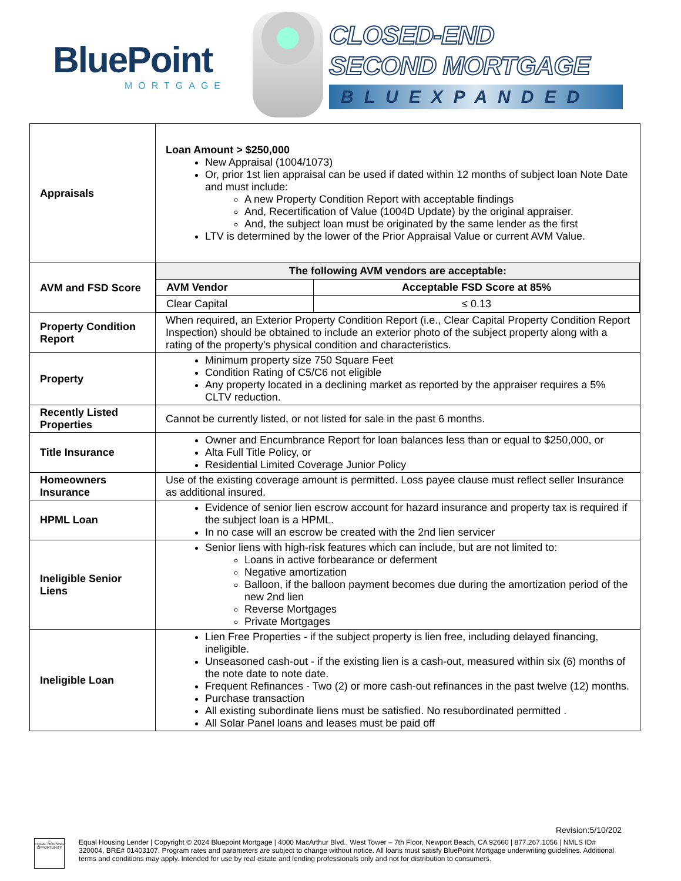BluePoint
MORTGAGE
CLOSED-END
SECOND MORTGAGE
BLUEXPANDED
| Appraisals | Loan Amount > $250,000 New Appraisal (1004/1073) Or, prior 1st lien appraisal can be used if dated within 12 months of subject loan Note Date and must include: A new Property Condition Report with acceptable findings And, Recertification of Value (1004D Update) by the original appraiser. And, the subject loan must be originated by the same lender as the first LTV is determined by the lower of the Prior Appraisal Value or current AVM Value. |
| AVM and FSD Score | / The following AVM vendors are acceptable: / / / --- / --- / / AVM Vendor / Acceptable FSD Score at 85% / / Clear Capital / ≤ 0.13 / |
| Property Condition Report | When required, an Exterior Property Condition Report (i.e., Clear Capital Property Condition Report Inspection) should be obtained to include an exterior photo of the subject property along with a rating of the property's physical condition and characteristics. |
| Property | Minimum property size 750 Square Feet Condition Rating of C5/C6 not eligible Any property located in a declining market as reported by the appraiser requires a 5% CLTV reduction. |
| Recently Listed Properties | Cannot be currently listed, or not listed for sale in the past 6 months. |
| Title Insurance | Owner and Encumbrance Report for loan balances less than or equal to $250,000, or Alta Full Title Policy, or Residential Limited Coverage Junior Policy |
| Homeowners Insurance | Use of the existing coverage amount is permitted. Loss payee clause must reflect seller Insurance as additional insured. |
| HPML Loan | Evidence of senior lien escrow account for hazard insurance and property tax is required if the subject loan is a HPML. In no case will an escrow be created with the 2nd lien servicer |
| Ineligible Senior Liens | Senior liens with high-risk features which can include, but are not limited to: Loans in active forbearance or deferment Negative amortization Balloon, if the balloon payment becomes due during the amortization period of the new 2nd lien Reverse Mortgages Private Mortgages |
| Ineligible Loan | Lien Free Properties - if the subject property is lien free, including delayed financing, ineligible. Unseasoned cash-out - if the existing lien is a cash-out, measured within six (6) months of the note date to note date. Frequent Refinances - Two (2) or more cash-out refinances in the past twelve (12) months. Purchase transaction All existing subordinate liens must be satisfied. No resubordinated permitted . All Solar Panel loans and leases must be paid off |
Revision:5/10/202
⌂
EQUAL HOUSING OPPORTUNITY
Equal Housing Lender | Copyright © 2024 Bluepoint Mortgage | 4000 MacArthur Blvd., West Tower – 7th Floor, Newport Beach, CA 92660 | 877.267.1056 | NMLS ID# 320004, BRE# 01403107. Program rates and parameters are subject to change without notice. All loans must satisfy BluePoint Mortgage underwriting guidelines. Additional terms and conditions may apply. Intended for use by real estate and lending professionals only and not for distribution to consumers.